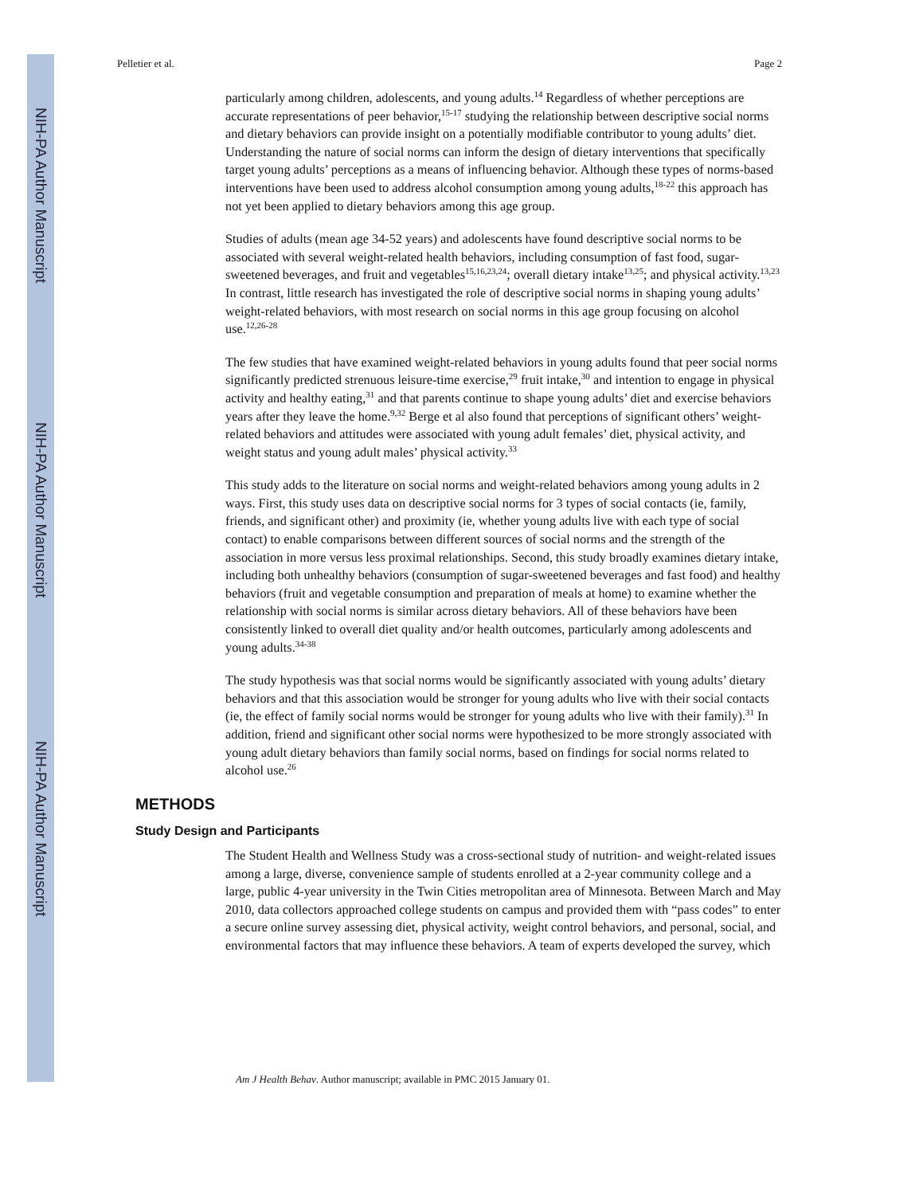NIH-PA Author Manuscript
NIH-PA Author Manuscript
NIH-PA Author Manuscript
Pelletier et al. Page 2
particularly among children, adolescents, and young adults.<sup>14</sup> Regardless of whether perceptions are accurate representations of peer behavior,<sup>15-17</sup> studying the relationship between descriptive social norms and dietary behaviors can provide insight on a potentially modifiable contributor to young adults’ diet. Understanding the nature of social norms can inform the design of dietary interventions that specifically target young adults’ perceptions as a means of influencing behavior. Although these types of norms-based interventions have been used to address alcohol consumption among young adults,<sup>18-22</sup> this approach has not yet been applied to dietary behaviors among this age group.
Studies of adults (mean age 34-52 years) and adolescents have found descriptive social norms to be associated with several weight-related health behaviors, including consumption of fast food, sugar-sweetened beverages, and fruit and vegetables<sup>15,16,23,24</sup>; overall dietary intake<sup>13,25</sup>; and physical activity.<sup>13,23</sup> In contrast, little research has investigated the role of descriptive social norms in shaping young adults’ weight-related behaviors, with most research on social norms in this age group focusing on alcohol use.<sup>12,26-28</sup>
The few studies that have examined weight-related behaviors in young adults found that peer social norms significantly predicted strenuous leisure-time exercise,<sup>29</sup> fruit intake,<sup>30</sup> and intention to engage in physical activity and healthy eating,<sup>31</sup> and that parents continue to shape young adults’ diet and exercise behaviors years after they leave the home.<sup>9,32</sup> Berge et al also found that perceptions of significant others’ weight-related behaviors and attitudes were associated with young adult females’ diet, physical activity, and weight status and young adult males’ physical activity.<sup>33</sup>
This study adds to the literature on social norms and weight-related behaviors among young adults in 2 ways. First, this study uses data on descriptive social norms for 3 types of social contacts (ie, family, friends, and significant other) and proximity (ie, whether young adults live with each type of social contact) to enable comparisons between different sources of social norms and the strength of the association in more versus less proximal relationships. Second, this study broadly examines dietary intake, including both unhealthy behaviors (consumption of sugar-sweetened beverages and fast food) and healthy behaviors (fruit and vegetable consumption and preparation of meals at home) to examine whether the relationship with social norms is similar across dietary behaviors. All of these behaviors have been consistently linked to overall diet quality and/or health outcomes, particularly among adolescents and young adults.<sup>34-38</sup>
The study hypothesis was that social norms would be significantly associated with young adults’ dietary behaviors and that this association would be stronger for young adults who live with their social contacts (ie, the effect of family social norms would be stronger for young adults who live with their family).<sup>31</sup> In addition, friend and significant other social norms were hypothesized to be more strongly associated with young adult dietary behaviors than family social norms, based on findings for social norms related to alcohol use.<sup>26</sup>
METHODS
Study Design and Participants
The Student Health and Wellness Study was a cross-sectional study of nutrition- and weight-related issues among a large, diverse, convenience sample of students enrolled at a 2-year community college and a large, public 4-year university in the Twin Cities metropolitan area of Minnesota. Between March and May 2010, data collectors approached college students on campus and provided them with “pass codes” to enter a secure online survey assessing diet, physical activity, weight control behaviors, and personal, social, and environmental factors that may influence these behaviors. A team of experts developed the survey, which
Am J Health Behav. Author manuscript; available in PMC 2015 January 01.